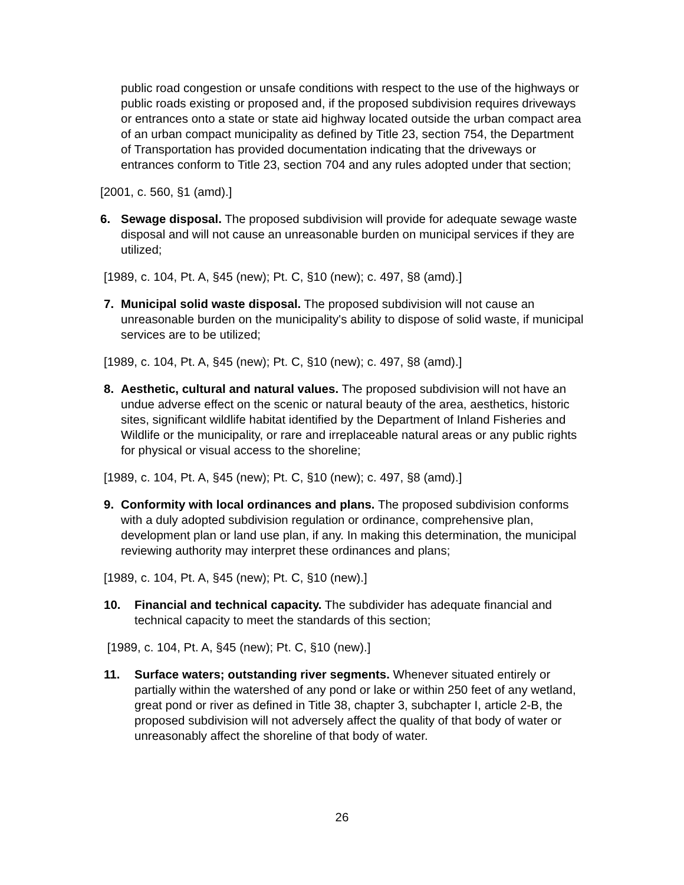public road congestion or unsafe conditions with respect to the use of the highways or public roads existing or proposed and, if the proposed subdivision requires driveways or entrances onto a state or state aid highway located outside the urban compact area of an urban compact municipality as defined by Title 23, section 754, the Department of Transportation has provided documentation indicating that the driveways or entrances conform to Title 23, section 704 and any rules adopted under that section;
[2001, c. 560, §1 (amd).]
6. Sewage disposal. The proposed subdivision will provide for adequate sewage waste disposal and will not cause an unreasonable burden on municipal services if they are utilized;
[1989, c. 104, Pt. A, §45 (new); Pt. C, §10 (new); c. 497, §8 (amd).]
7. Municipal solid waste disposal. The proposed subdivision will not cause an unreasonable burden on the municipality's ability to dispose of solid waste, if municipal services are to be utilized;
[1989, c. 104, Pt. A, §45 (new); Pt. C, §10 (new); c. 497, §8 (amd).]
8. Aesthetic, cultural and natural values. The proposed subdivision will not have an undue adverse effect on the scenic or natural beauty of the area, aesthetics, historic sites, significant wildlife habitat identified by the Department of Inland Fisheries and Wildlife or the municipality, or rare and irreplaceable natural areas or any public rights for physical or visual access to the shoreline;
[1989, c. 104, Pt. A, §45 (new); Pt. C, §10 (new); c. 497, §8 (amd).]
9. Conformity with local ordinances and plans. The proposed subdivision conforms with a duly adopted subdivision regulation or ordinance, comprehensive plan, development plan or land use plan, if any. In making this determination, the municipal reviewing authority may interpret these ordinances and plans;
[1989, c. 104, Pt. A, §45 (new); Pt. C, §10 (new).]
10. Financial and technical capacity. The subdivider has adequate financial and technical capacity to meet the standards of this section;
[1989, c. 104, Pt. A, §45 (new); Pt. C, §10 (new).]
11. Surface waters; outstanding river segments. Whenever situated entirely or partially within the watershed of any pond or lake or within 250 feet of any wetland, great pond or river as defined in Title 38, chapter 3, subchapter I, article 2-B, the proposed subdivision will not adversely affect the quality of that body of water or unreasonably affect the shoreline of that body of water.
26